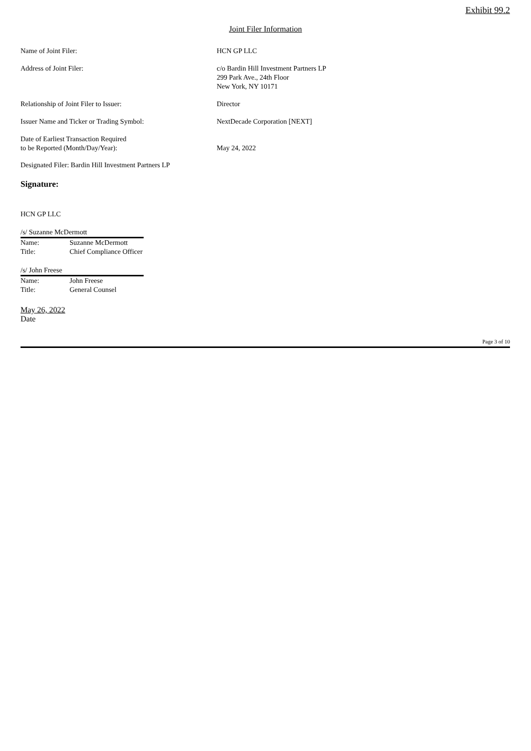Exhibit 99.2
Joint Filer Information
| Name of Joint Filer: | HCN GP LLC |
| Address of Joint Filer: | c/o Bardin Hill Investment Partners LP 299 Park Ave., 24th Floor New York, NY 10171 |
| Relationship of Joint Filer to Issuer: | Director |
| Issuer Name and Ticker or Trading Symbol: | NextDecade Corporation [NEXT] |
| Date of Earliest Transaction Required to be Reported (Month/Day/Year): | May 24, 2022 |
Designated Filer: Bardin Hill Investment Partners LP
Signature:
HCN GP LLC
/s/ Suzanne McDermott
| Name: | Suzanne McDermott |
| Title: | Chief Compliance Officer |
/s/ John Freese
| Name: | John Freese |
| Title: | General Counsel |
May 26, 2022
Date
Page 3 of 10